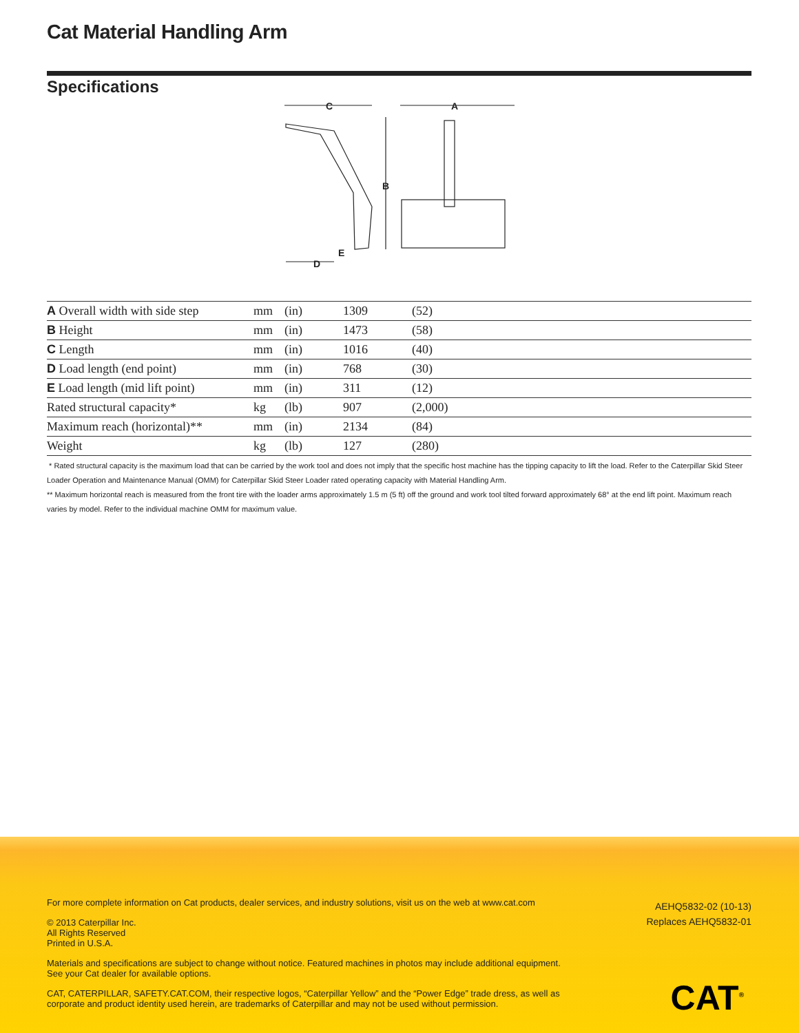Cat Material Handling Arm
Specifications
C
A
B
D
E
| A Overall width with side step | mm | (in) | 1309 | (52) |
| B Height | mm | (in) | 1473 | (58) |
| C Length | mm | (in) | 1016 | (40) |
| D Load length (end point) | mm | (in) | 768 | (30) |
| E Load length (mid lift point) | mm | (in) | 311 | (12) |
| Rated structural capacity* | kg | (lb) | 907 | (2,000) |
| Maximum reach (horizontal)** | mm | (in) | 2134 | (84) |
| Weight | kg | (lb) | 127 | (280) |
* Rated structural capacity is the maximum load that can be carried by the work tool and does not imply that the specific host machine has the tipping capacity to lift the load. Refer to the Caterpillar Skid Steer Loader Operation and Maintenance Manual (OMM) for Caterpillar Skid Steer Loader rated operating capacity with Material Handling Arm.
** Maximum horizontal reach is measured from the front tire with the loader arms approximately 1.5 m (5 ft) off the ground and work tool tilted forward approximately 68° at the end lift point. Maximum reach varies by model. Refer to the individual machine OMM for maximum value.
For more complete information on Cat products, dealer services, and industry solutions, visit us on the web at www.cat.com
© 2013 Caterpillar Inc.
All Rights Reserved
Printed in U.S.A.
Materials and specifications are subject to change without notice. Featured machines in photos may include additional equipment. See your Cat dealer for available options.
CAT, CATERPILLAR, SAFETY.CAT.COM, their respective logos, “Caterpillar Yellow” and the “Power Edge” trade dress, as well as corporate and product identity used herein, are trademarks of Caterpillar and may not be used without permission.
AEHQ5832-02 (10-13)
Replaces AEHQ5832-01
CAT<sup>®</sup>